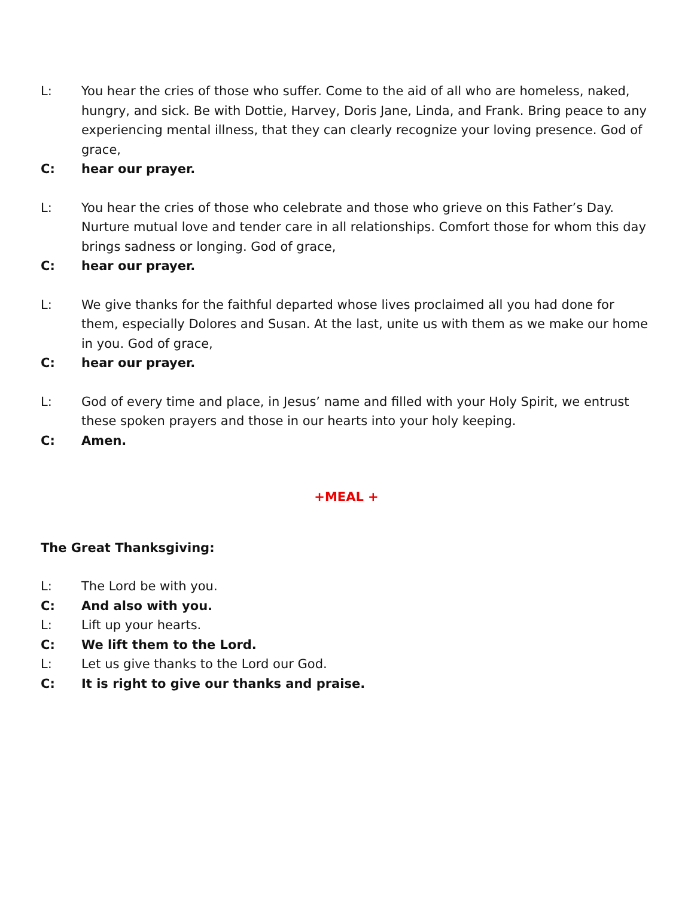L: You hear the cries of those who suffer. Come to the aid of all who are homeless, naked, hungry, and sick. Be with Dottie, Harvey, Doris Jane, Linda, and Frank. Bring peace to any experiencing mental illness, that they can clearly recognize your loving presence. God of grace,
C: hear our prayer.
L: You hear the cries of those who celebrate and those who grieve on this Father’s Day. Nurture mutual love and tender care in all relationships. Comfort those for whom this day brings sadness or longing. God of grace,
C: hear our prayer.
L: We give thanks for the faithful departed whose lives proclaimed all you had done for them, especially Dolores and Susan. At the last, unite us with them as we make our home in you. God of grace,
C: hear our prayer.
L: God of every time and place, in Jesus’ name and filled with your Holy Spirit, we entrust these spoken prayers and those in our hearts into your holy keeping.
C: Amen.
+MEAL +
The Great Thanksgiving:
L: The Lord be with you.
C: And also with you.
L: Lift up your hearts.
C: We lift them to the Lord.
L: Let us give thanks to the Lord our God.
C: It is right to give our thanks and praise.